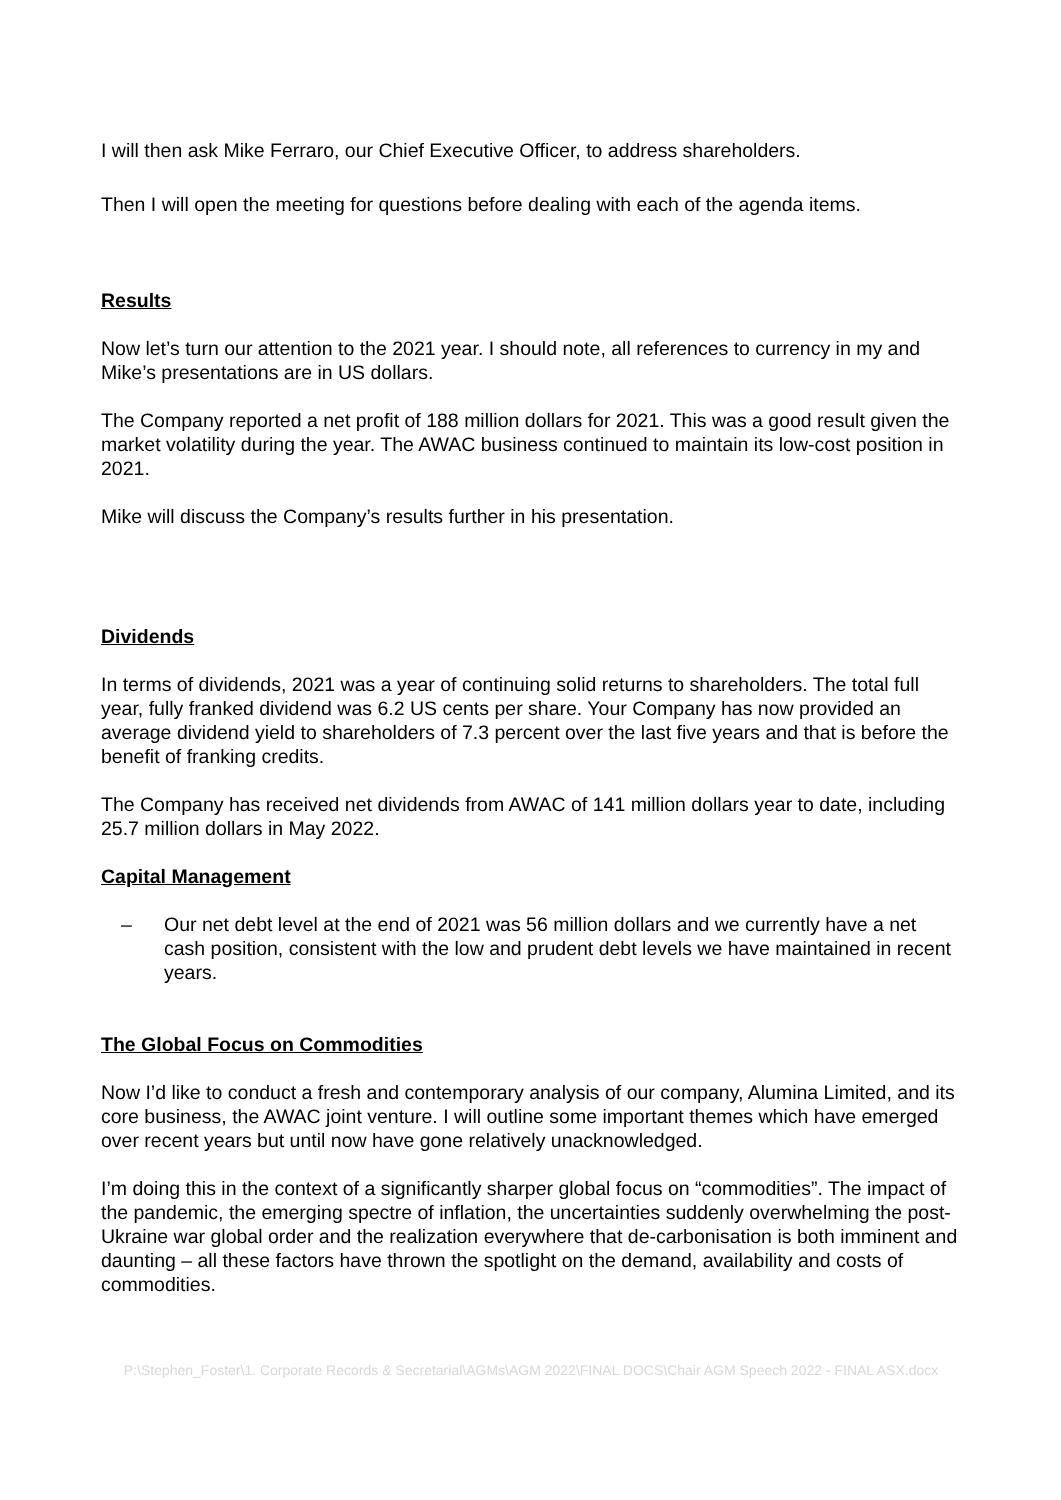I will then ask Mike Ferraro, our Chief Executive Officer, to address shareholders.
Then I will open the meeting for questions before dealing with each of the agenda items.
Results
Now let’s turn our attention to the 2021 year. I should note, all references to currency in my and Mike’s presentations are in US dollars.
The Company reported a net profit of 188 million dollars for 2021. This was a good result given the market volatility during the year. The AWAC business continued to maintain its low-cost position in 2021.
Mike will discuss the Company’s results further in his presentation.
Dividends
In terms of dividends, 2021 was a year of continuing solid returns to shareholders. The total full year, fully franked dividend was 6.2 US cents per share. Your Company has now provided an average dividend yield to shareholders of 7.3 percent over the last five years and that is before the benefit of franking credits.
The Company has received net dividends from AWAC of 141 million dollars year to date, including 25.7 million dollars in May 2022.
Capital Management
– Our net debt level at the end of 2021 was 56 million dollars and we currently have a net cash position, consistent with the low and prudent debt levels we have maintained in recent years.
The Global Focus on Commodities
Now I’d like to conduct a fresh and contemporary analysis of our company, Alumina Limited, and its core business, the AWAC joint venture. I will outline some important themes which have emerged over recent years but until now have gone relatively unacknowledged.
I’m doing this in the context of a significantly sharper global focus on “commodities”. The impact of the pandemic, the emerging spectre of inflation, the uncertainties suddenly overwhelming the post-Ukraine war global order and the realization everywhere that de-carbonisation is both imminent and daunting – all these factors have thrown the spotlight on the demand, availability and costs of commodities.
P:\Stephen_Foster\1. Corporate Records & Secretarial\AGMs\AGM 2022\FINAL DOCS\Chair AGM Speech 2022 - FINAL ASX.docx